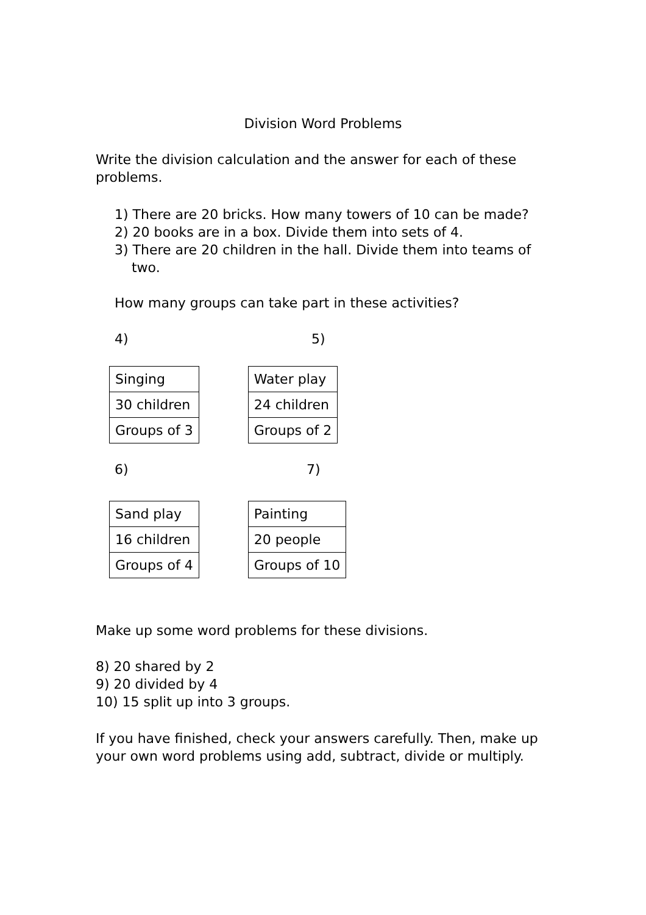Division Word Problems
Write the division calculation and the answer for each of these problems.
1) There are 20 bricks. How many towers of 10 can be made?
2) 20 books are in a box. Divide them into sets of 4.
3) There are 20 children in the hall. Divide them into teams of
two.
How many groups can take part in these activities?
4) 5)
| Singing |
| 30 children |
| Groups of 3 |
| Water play |
| 24 children |
| Groups of 2 |
6) 7)
| Sand play |
| 16 children |
| Groups of 4 |
| Painting |
| 20 people |
| Groups of 10 |
Make up some word problems for these divisions.
8) 20 shared by 2
9) 20 divided by 4
10) 15 split up into 3 groups.
If you have finished, check your answers carefully. Then, make up your own word problems using add, subtract, divide or multiply.